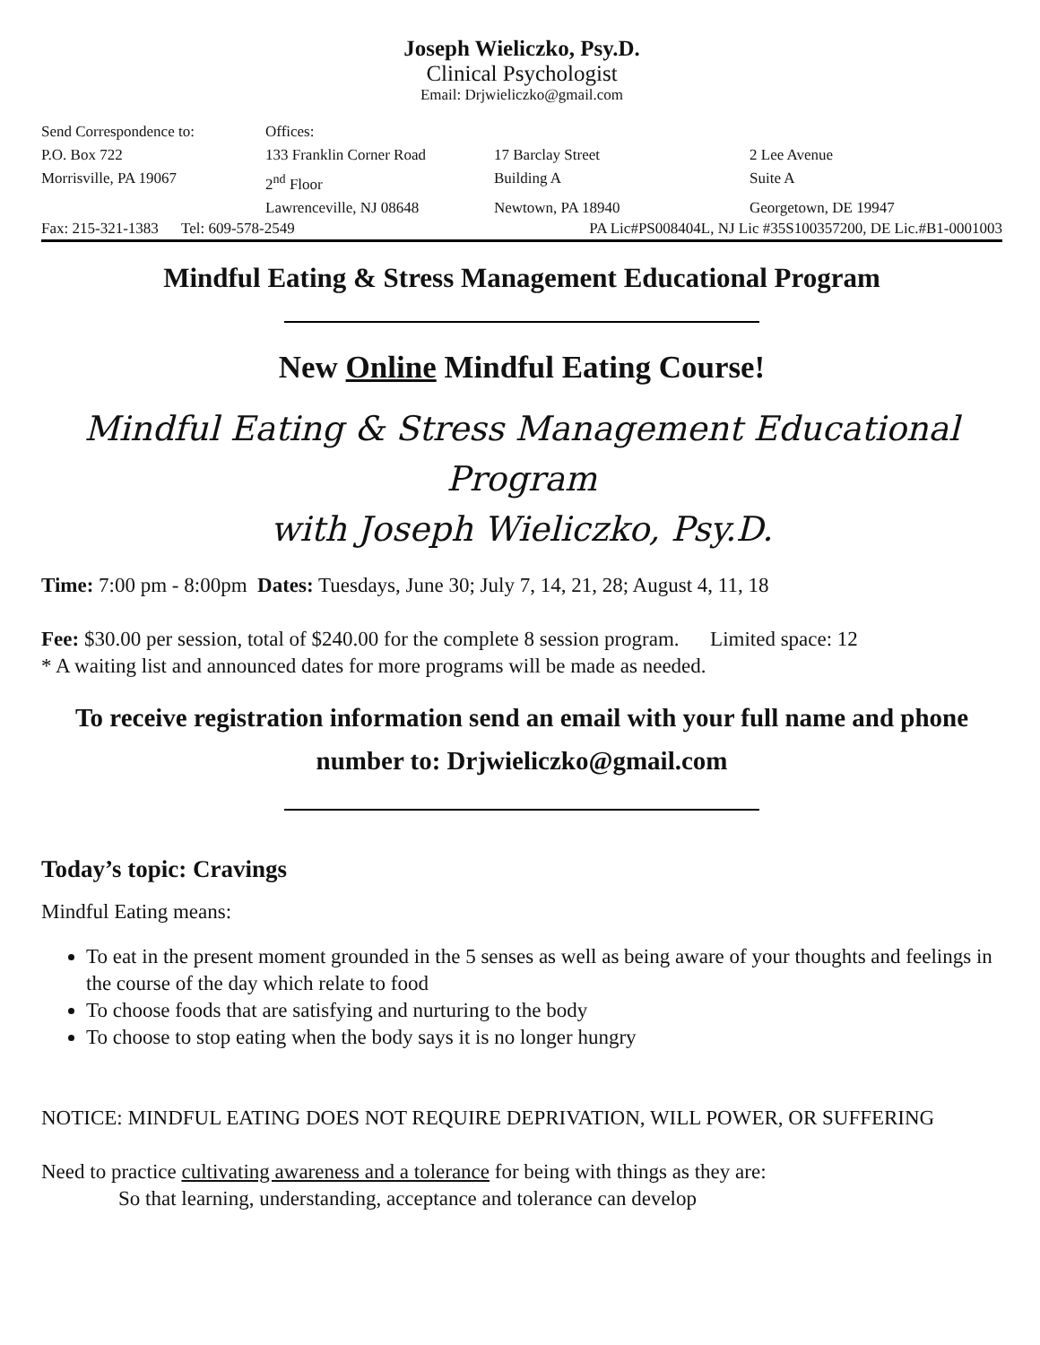Joseph Wieliczko, Psy.D.
Clinical Psychologist
Email: Drjwieliczko@gmail.com
Send Correspondence to:
Offices:
P.O. Box 722
133 Franklin Corner Road
17 Barclay Street
2 Lee Avenue
Morrisville, PA 19067
2<sup>nd</sup> Floor
Building A
Suite A
Lawrenceville, NJ 08648
Newtown, PA 18940
Georgetown, DE 19947
Fax: 215-321-1383 Tel: 609-578-2549 PA Lic#PS008404L, NJ Lic #35S100357200, DE Lic.#B1-0001003
Mindful Eating & Stress Management Educational Program
New Online Mindful Eating Course!
Mindful Eating & Stress Management Educational Program
with Joseph Wieliczko, Psy.D.
Time: 7:00 pm - 8:00pm Dates: Tuesdays, June 30; July 7, 14, 21, 28; August 4, 11, 18
Fee: $30.00 per session, total of $240.00 for the complete 8 session program. Limited space: 12
* A waiting list and announced dates for more programs will be made as needed.
To receive registration information send an email with your full name and phone number to: Drjwieliczko@gmail.com
Today’s topic: Cravings
Mindful Eating means:
To eat in the present moment grounded in the 5 senses as well as being aware of your thoughts and feelings in the course of the day which relate to food
To choose foods that are satisfying and nurturing to the body
To choose to stop eating when the body says it is no longer hungry
NOTICE: MINDFUL EATING DOES NOT REQUIRE DEPRIVATION, WILL POWER, OR SUFFERING
Need to practice cultivating awareness and a tolerance for being with things as they are:
So that learning, understanding, acceptance and tolerance can develop